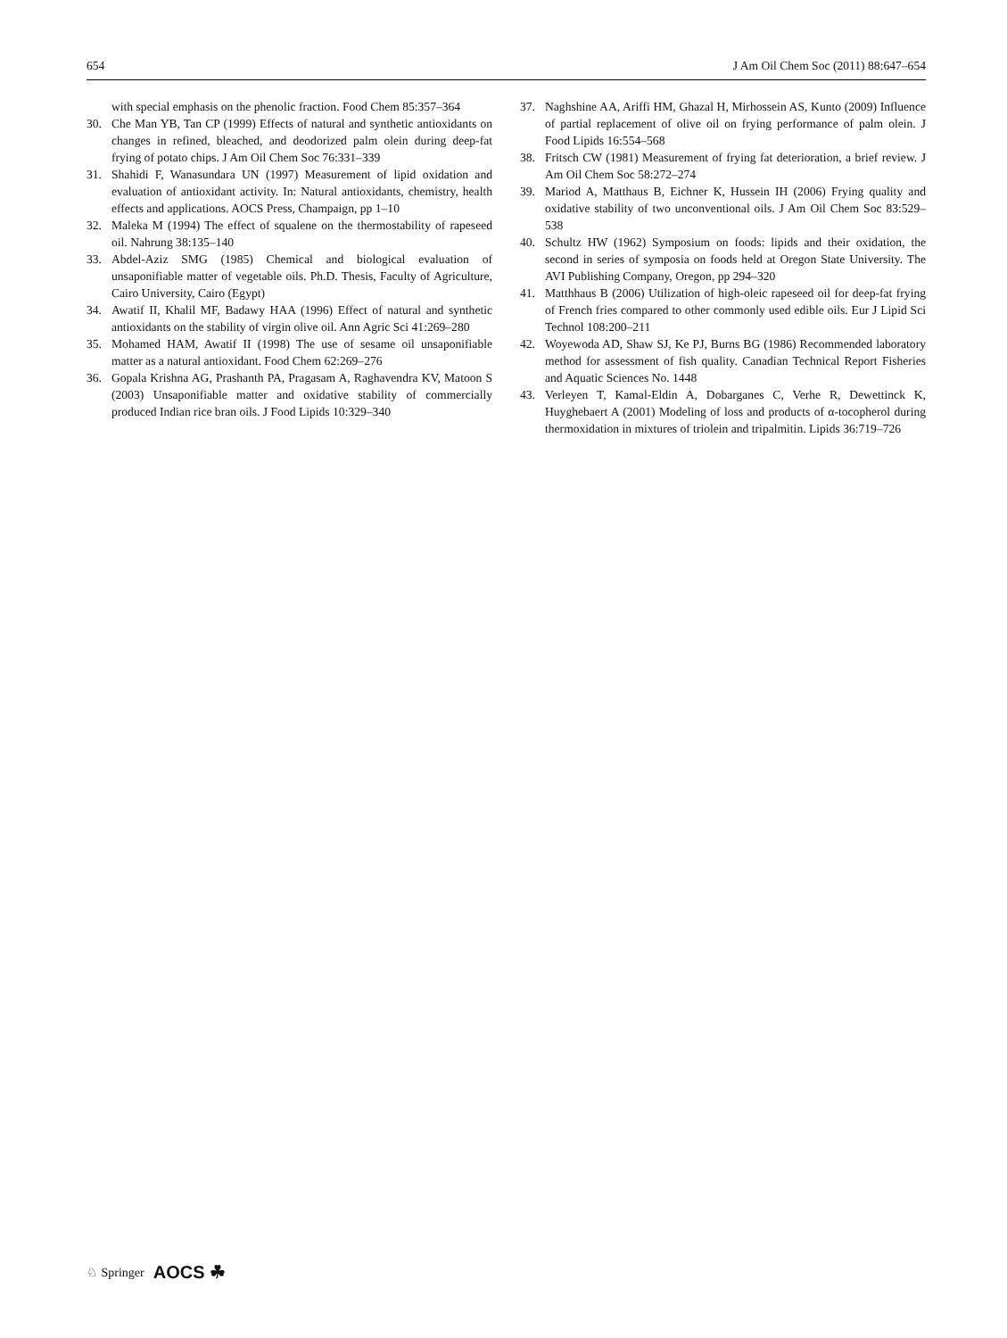654 J Am Oil Chem Soc (2011) 88:647–654
with special emphasis on the phenolic fraction. Food Chem 85:357–364
30. Che Man YB, Tan CP (1999) Effects of natural and synthetic antioxidants on changes in refined, bleached, and deodorized palm olein during deep-fat frying of potato chips. J Am Oil Chem Soc 76:331–339
31. Shahidi F, Wanasundara UN (1997) Measurement of lipid oxidation and evaluation of antioxidant activity. In: Natural antioxidants, chemistry, health effects and applications. AOCS Press, Champaign, pp 1–10
32. Maleka M (1994) The effect of squalene on the thermostability of rapeseed oil. Nahrung 38:135–140
33. Abdel-Aziz SMG (1985) Chemical and biological evaluation of unsaponifiable matter of vegetable oils. Ph.D. Thesis, Faculty of Agriculture, Cairo University, Cairo (Egypt)
34. Awatif II, Khalil MF, Badawy HAA (1996) Effect of natural and synthetic antioxidants on the stability of virgin olive oil. Ann Agric Sci 41:269–280
35. Mohamed HAM, Awatif II (1998) The use of sesame oil unsaponifiable matter as a natural antioxidant. Food Chem 62:269–276
36. Gopala Krishna AG, Prashanth PA, Pragasam A, Raghavendra KV, Matoon S (2003) Unsaponifiable matter and oxidative stability of commercially produced Indian rice bran oils. J Food Lipids 10:329–340
37. Naghshine AA, Ariffi HM, Ghazal H, Mirhossein AS, Kunto (2009) Influence of partial replacement of olive oil on frying performance of palm olein. J Food Lipids 16:554–568
38. Fritsch CW (1981) Measurement of frying fat deterioration, a brief review. J Am Oil Chem Soc 58:272–274
39. Mariod A, Matthaus B, Eichner K, Hussein IH (2006) Frying quality and oxidative stability of two unconventional oils. J Am Oil Chem Soc 83:529–538
40. Schultz HW (1962) Symposium on foods: lipids and their oxidation, the second in series of symposia on foods held at Oregon State University. The AVI Publishing Company, Oregon, pp 294–320
41. Matthhaus B (2006) Utilization of high-oleic rapeseed oil for deep-fat frying of French fries compared to other commonly used edible oils. Eur J Lipid Sci Technol 108:200–211
42. Woyewoda AD, Shaw SJ, Ke PJ, Burns BG (1986) Recommended laboratory method for assessment of fish quality. Canadian Technical Report Fisheries and Aquatic Sciences No. 1448
43. Verleyen T, Kamal-Eldin A, Dobarganes C, Verhe R, Dewettinck K, Huyghebaert A (2001) Modeling of loss and products of α-tocopherol during thermoxidation in mixtures of triolein and tripalmitin. Lipids 36:719–726
♘ Springer AOCS ☘